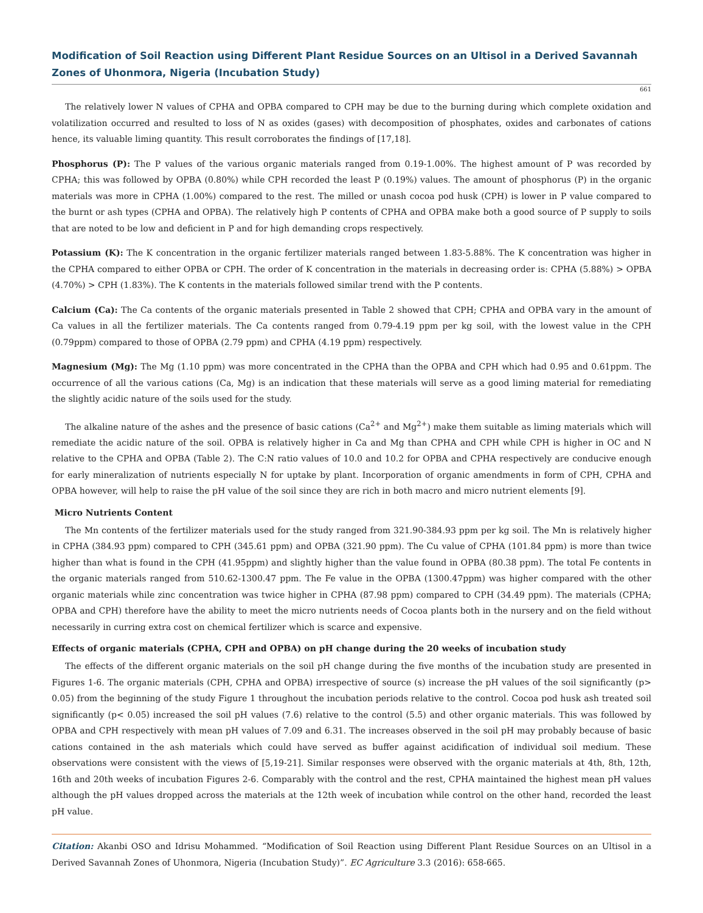Modification of Soil Reaction using Different Plant Residue Sources on an Ultisol in a Derived Savannah Zones of Uhonmora, Nigeria (Incubation Study)
661
The relatively lower N values of CPHA and OPBA compared to CPH may be due to the burning during which complete oxidation and volatilization occurred and resulted to loss of N as oxides (gases) with decomposition of phosphates, oxides and carbonates of cations hence, its valuable liming quantity. This result corroborates the findings of [17,18].
Phosphorus (P): The P values of the various organic materials ranged from 0.19-1.00%. The highest amount of P was recorded by CPHA; this was followed by OPBA (0.80%) while CPH recorded the least P (0.19%) values. The amount of phosphorus (P) in the organic materials was more in CPHA (1.00%) compared to the rest. The milled or unash cocoa pod husk (CPH) is lower in P value compared to the burnt or ash types (CPHA and OPBA). The relatively high P contents of CPHA and OPBA make both a good source of P supply to soils that are noted to be low and deficient in P and for high demanding crops respectively.
Potassium (K): The K concentration in the organic fertilizer materials ranged between 1.83-5.88%. The K concentration was higher in the CPHA compared to either OPBA or CPH. The order of K concentration in the materials in decreasing order is: CPHA (5.88%) > OPBA (4.70%) > CPH (1.83%). The K contents in the materials followed similar trend with the P contents.
Calcium (Ca): The Ca contents of the organic materials presented in Table 2 showed that CPH; CPHA and OPBA vary in the amount of Ca values in all the fertilizer materials. The Ca contents ranged from 0.79-4.19 ppm per kg soil, with the lowest value in the CPH (0.79ppm) compared to those of OPBA (2.79 ppm) and CPHA (4.19 ppm) respectively.
Magnesium (Mg): The Mg (1.10 ppm) was more concentrated in the CPHA than the OPBA and CPH which had 0.95 and 0.61ppm. The occurrence of all the various cations (Ca, Mg) is an indication that these materials will serve as a good liming material for remediating the slightly acidic nature of the soils used for the study.
The alkaline nature of the ashes and the presence of basic cations (Ca<sup>2+</sup> and Mg<sup>2+</sup>) make them suitable as liming materials which will remediate the acidic nature of the soil. OPBA is relatively higher in Ca and Mg than CPHA and CPH while CPH is higher in OC and N relative to the CPHA and OPBA (Table 2). The C:N ratio values of 10.0 and 10.2 for OPBA and CPHA respectively are conducive enough for early mineralization of nutrients especially N for uptake by plant. Incorporation of organic amendments in form of CPH, CPHA and OPBA however, will help to raise the pH value of the soil since they are rich in both macro and micro nutrient elements [9].
Micro Nutrients Content
The Mn contents of the fertilizer materials used for the study ranged from 321.90-384.93 ppm per kg soil. The Mn is relatively higher in CPHA (384.93 ppm) compared to CPH (345.61 ppm) and OPBA (321.90 ppm). The Cu value of CPHA (101.84 ppm) is more than twice higher than what is found in the CPH (41.95ppm) and slightly higher than the value found in OPBA (80.38 ppm). The total Fe contents in the organic materials ranged from 510.62-1300.47 ppm. The Fe value in the OPBA (1300.47ppm) was higher compared with the other organic materials while zinc concentration was twice higher in CPHA (87.98 ppm) compared to CPH (34.49 ppm). The materials (CPHA; OPBA and CPH) therefore have the ability to meet the micro nutrients needs of Cocoa plants both in the nursery and on the field without necessarily in curring extra cost on chemical fertilizer which is scarce and expensive.
Effects of organic materials (CPHA, CPH and OPBA) on pH change during the 20 weeks of incubation study
The effects of the different organic materials on the soil pH change during the five months of the incubation study are presented in Figures 1-6. The organic materials (CPH, CPHA and OPBA) irrespective of source (s) increase the pH values of the soil significantly (p> 0.05) from the beginning of the study Figure 1 throughout the incubation periods relative to the control. Cocoa pod husk ash treated soil significantly (p< 0.05) increased the soil pH values (7.6) relative to the control (5.5) and other organic materials. This was followed by OPBA and CPH respectively with mean pH values of 7.09 and 6.31. The increases observed in the soil pH may probably because of basic cations contained in the ash materials which could have served as buffer against acidification of individual soil medium. These observations were consistent with the views of [5,19-21]. Similar responses were observed with the organic materials at 4th, 8th, 12th, 16th and 20th weeks of incubation Figures 2-6. Comparably with the control and the rest, CPHA maintained the highest mean pH values although the pH values dropped across the materials at the 12th week of incubation while control on the other hand, recorded the least pH value.
Citation: Akanbi OSO and Idrisu Mohammed. “Modification of Soil Reaction using Different Plant Residue Sources on an Ultisol in a Derived Savannah Zones of Uhonmora, Nigeria (Incubation Study)”. EC Agriculture 3.3 (2016): 658-665.